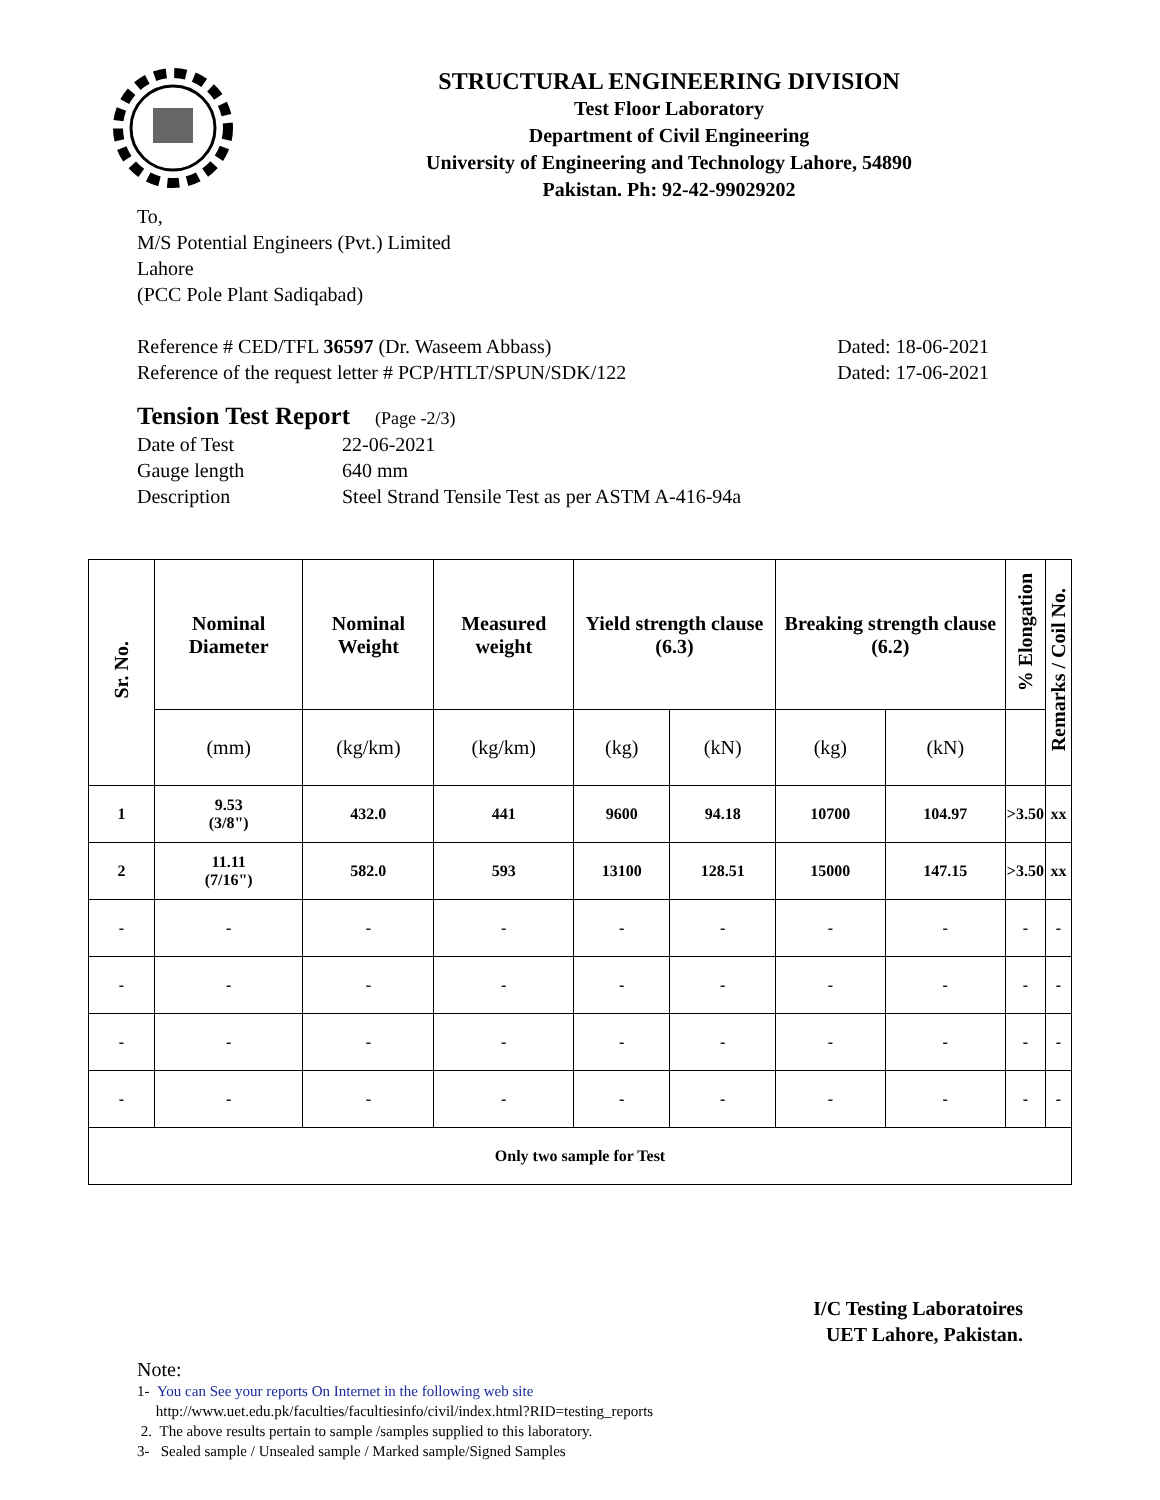STRUCTURAL ENGINEERING DIVISION
Test Floor Laboratory
Department of Civil Engineering
University of Engineering and Technology Lahore, 54890
Pakistan. Ph: 92-42-99029202
To,
M/S Potential Engineers (Pvt.) Limited
Lahore
(PCC Pole Plant Sadiqabad)
Reference # CED/TFL 36597 (Dr. Waseem Abbass)
Reference of the request letter # PCP/HTLT/SPUN/SDK/122
Dated: 18-06-2021
Dated: 17-06-2021
Tension Test Report (Page -2/3)
| Date of Test | 22-06-2021 |
| Gauge length | 640 mm |
| Description | Steel Strand Tensile Test as per ASTM A-416-94a |
| Sr. No. | Nominal Diameter | Nominal Weight | Measured weight | Yield strength clause (6.3) | | Breaking strength clause (6.2) | | % Elongation | Remarks / Coil No. |
| --- | --- | --- | --- | --- | --- | --- | --- | --- | --- |
| | (mm) | (kg/km) | (kg/km) | (kg) | (kN) | (kg) | (kN) | | |
| 1 | 9.53 (3/8") | 432.0 | 441 | 9600 | 94.18 | 10700 | 104.97 | >3.50 | xx |
| 2 | 11.11 (7/16") | 582.0 | 593 | 13100 | 128.51 | 15000 | 147.15 | >3.50 | xx |
| - | - | - | - | - | - | - | - | - | - |
| - | - | - | - | - | - | - | - | - | - |
| - | - | - | - | - | - | - | - | - | - |
| - | - | - | - | - | - | - | - | - | - |
| Only two sample for Test | | | | | | | | | |
I/C Testing Laboratoires
UET Lahore, Pakistan.
Note:
1- You can See your reports On Internet in the following web site
http://www.uet.edu.pk/faculties/facultiesinfo/civil/index.html?RID=testing_reports
2. The above results pertain to sample /samples supplied to this laboratory.
3- Sealed sample / Unsealed sample / Marked sample/Signed Samples